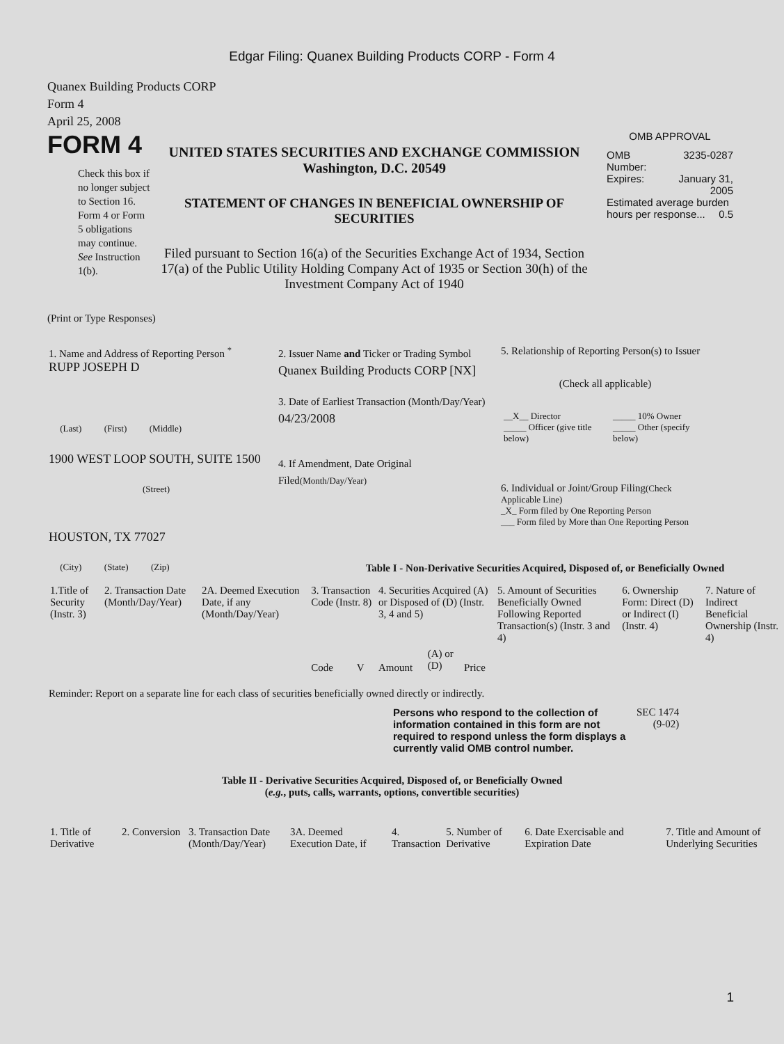Edgar Filing: Quanex Building Products CORP - Form 4
Quanex Building Products CORP
Form 4
April 25, 2008
FORM 4
Check this box if no longer subject to Section 16. Form 4 or Form 5 obligations may continue. See Instruction 1(b).
UNITED STATES SECURITIES AND EXCHANGE COMMISSION
Washington, D.C. 20549
STATEMENT OF CHANGES IN BENEFICIAL OWNERSHIP OF SECURITIES
Filed pursuant to Section 16(a) of the Securities Exchange Act of 1934, Section 17(a) of the Public Utility Holding Company Act of 1935 or Section 30(h) of the Investment Company Act of 1940
OMB APPROVAL
| OMB Number: | 3235-0287 |
| Expires: | January 31, 2005 |
| Estimated average burden hours per response... 0.5 | |
(Print or Type Responses)
1. Name and Address of Reporting Person <sup>*</sup>
RUPP JOSEPH D
(Last) (First) (Middle)
1900 WEST LOOP SOUTH, SUITE 1500
(Street)
HOUSTON, TX 77027
(City) (State) (Zip)
2. Issuer Name and Ticker or Trading Symbol
Quanex Building Products CORP [NX]
3. Date of Earliest Transaction (Month/Day/Year)
04/23/2008
4. If Amendment, Date Original Filed(Month/Day/Year)
5. Relationship of Reporting Person(s) to Issuer
(Check all applicable)
| __X__ Director | _____ 10% Owner |
| _____ Officer (give title below) | _____ Other (specify below) |
6. Individual or Joint/Group Filing(Check Applicable Line)
_X_ Form filed by One Reporting Person
___ Form filed by More than One Reporting Person
Table I - Non-Derivative Securities Acquired, Disposed of, or Beneficially Owned
| 1.Title of Security (Instr. 3) | 2. Transaction Date (Month/Day/Year) | 2A. Deemed Execution Date, if any (Month/Day/Year) | 3. Transaction Code (Instr. 8) | | 4. Securities Acquired (A) or Disposed of (D) (Instr. 3, 4 and 5) | | | 5. Amount of Securities Beneficially Owned Following Reported Transaction(s) (Instr. 3 and 4) | 6. Ownership Form: Direct (D) or Indirect (I) (Instr. 4) | 7. Nature of Indirect Beneficial Ownership (Instr. 4) |
| --- | --- | --- | --- | --- | --- | --- | --- | --- | --- | --- |
| | | | Code | V | Amount | (A) or (D) | Price | | | |
Reminder: Report on a separate line for each class of securities beneficially owned directly or indirectly.
Persons who respond to the collection of information contained in this form are not required to respond unless the form displays a currently valid OMB control number.
SEC 1474
(9-02)
Table II - Derivative Securities Acquired, Disposed of, or Beneficially Owned
(e.g., puts, calls, warrants, options, convertible securities)
| 1. Title of Derivative | 2. Conversion | 3. Transaction Date (Month/Day/Year) | 3A. Deemed Execution Date, if | 4. Transaction | 5. Number of Derivative | 6. Date Exercisable and Expiration Date | 7. Title and Amount of Underlying Securities |
| --- | --- | --- | --- | --- | --- | --- | --- |
1